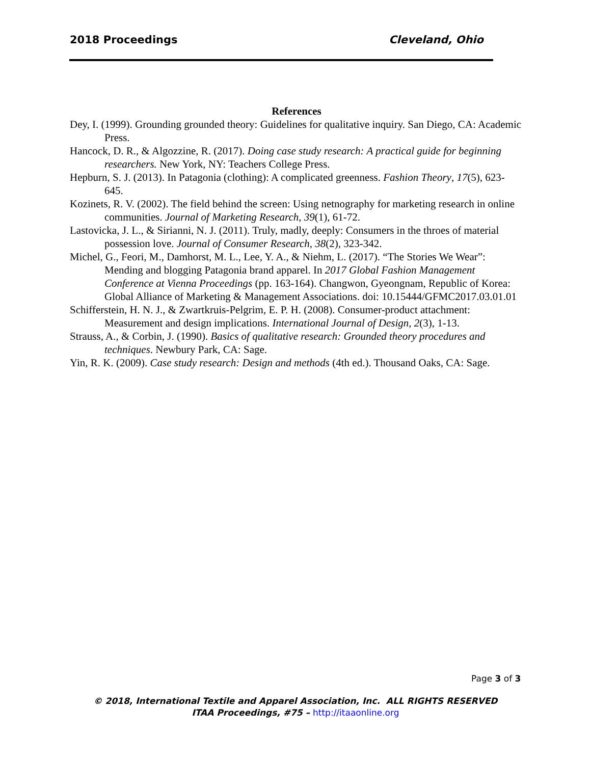2018 Proceedings Cleveland, Ohio
References
Dey, I. (1999). Grounding grounded theory: Guidelines for qualitative inquiry. San Diego, CA: Academic Press.
Hancock, D. R., & Algozzine, R. (2017). Doing case study research: A practical guide for beginning researchers. New York, NY: Teachers College Press.
Hepburn, S. J. (2013). In Patagonia (clothing): A complicated greenness. Fashion Theory, 17(5), 623-645.
Kozinets, R. V. (2002). The field behind the screen: Using netnography for marketing research in online communities. Journal of Marketing Research, 39(1), 61-72.
Lastovicka, J. L., & Sirianni, N. J. (2011). Truly, madly, deeply: Consumers in the throes of material possession love. Journal of Consumer Research, 38(2), 323-342.
Michel, G., Feori, M., Damhorst, M. L., Lee, Y. A., & Niehm, L. (2017). “The Stories We Wear”: Mending and blogging Patagonia brand apparel. In 2017 Global Fashion Management Conference at Vienna Proceedings (pp. 163-164). Changwon, Gyeongnam, Republic of Korea: Global Alliance of Marketing & Management Associations. doi: 10.15444/GFMC2017.03.01.01
Schifferstein, H. N. J., & Zwartkruis-Pelgrim, E. P. H. (2008). Consumer-product attachment: Measurement and design implications. International Journal of Design, 2(3), 1-13.
Strauss, A., & Corbin, J. (1990). Basics of qualitative research: Grounded theory procedures and techniques. Newbury Park, CA: Sage.
Yin, R. K. (2009). Case study research: Design and methods (4th ed.). Thousand Oaks, CA: Sage.
Page 3 of 3
© 2018, International Textile and Apparel Association, Inc. ALL RIGHTS RESERVED
ITAA Proceedings, #75 – http://itaaonline.org